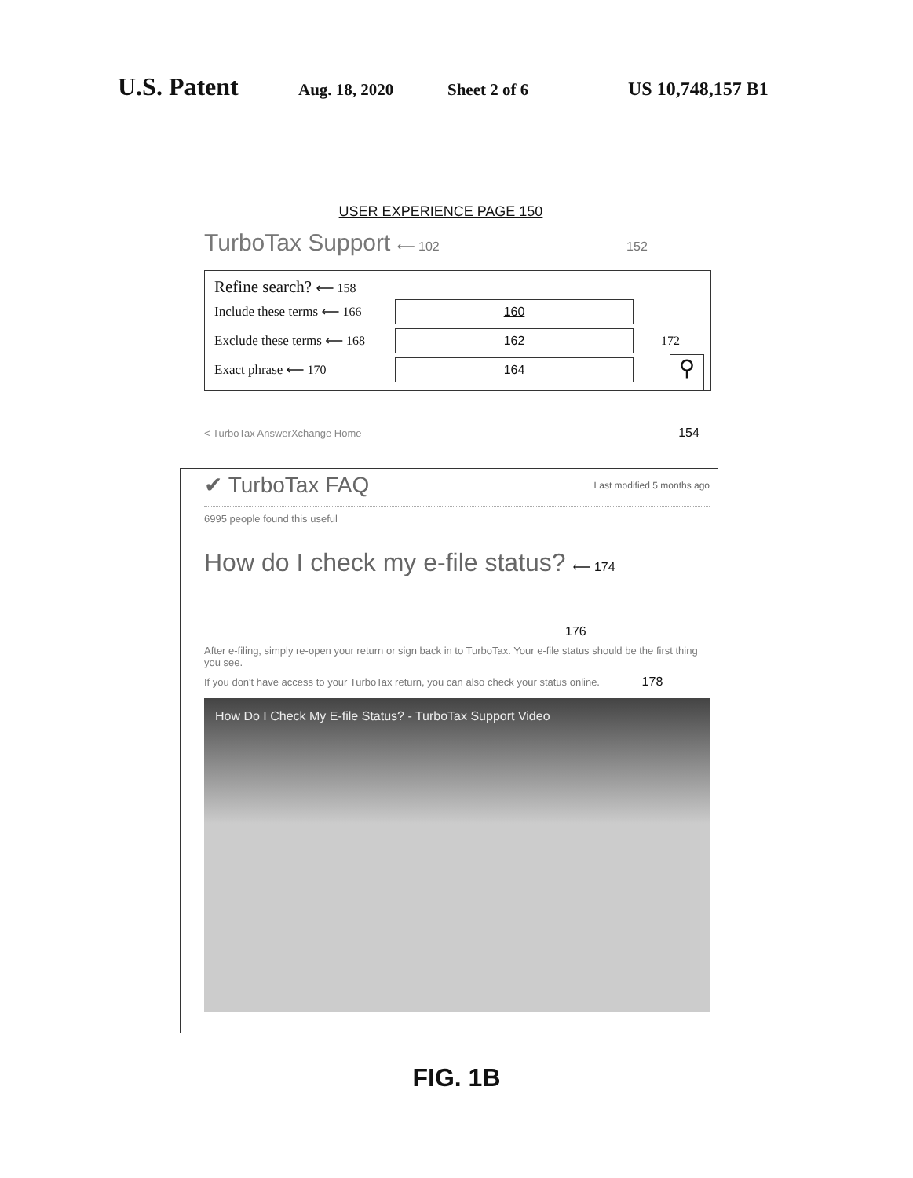U.S. Patent Aug. 18, 2020 Sheet 2 of 6 US 10,748,157 B1
USER EXPERIENCE PAGE 150
TurboTax Support ⟵ 102 152
Refine search? ⟵ 158
Include these terms ⟵ 166 160
Exclude these terms ⟵ 168 162 172
Exact phrase ⟵ 170 164
⚲
< TurboTax AnswerXchange Home 154
✔ TurboTax FAQ Last modified 5 months ago
6995 people found this useful
How do I check my e-file status? ⟵ 174
176
After e-filing, simply re-open your return or sign back in to TurboTax. Your e-file status should be the first thing you see.
If you don't have access to your TurboTax return, you can also check your status online. 178
How Do I Check My E-file Status? - TurboTax Support Video
FIG. 1B